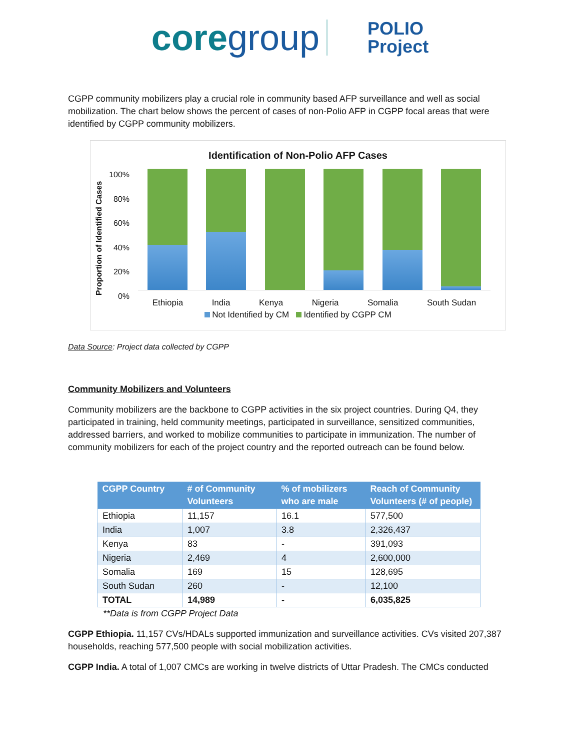coregroup POLIO
Project
CGPP community mobilizers play a crucial role in community based AFP surveillance and well as social mobilization. The chart below shows the percent of cases of non-Polio AFP in CGPP focal areas that were identified by CGPP community mobilizers.
Identification of Non-Polio AFP Cases
Proportion of Identified Cases
100%
80%
60%
40%
20%
0%
Ethiopia India Kenya Nigeria Somalia South Sudan
Not Identified by CM Identified by CGPP CM
Data Source: Project data collected by CGPP
Community Mobilizers and Volunteers
Community mobilizers are the backbone to CGPP activities in the six project countries. During Q4, they participated in training, held community meetings, participated in surveillance, sensitized communities, addressed barriers, and worked to mobilize communities to participate in immunization. The number of community mobilizers for each of the project country and the reported outreach can be found below.
| CGPP Country | # of Community Volunteers | % of mobilizers who are male | Reach of Community Volunteers (# of people) |
| --- | --- | --- | --- |
| Ethiopia | 11,157 | 16.1 | 577,500 |
| India | 1,007 | 3.8 | 2,326,437 |
| Kenya | 83 | - | 391,093 |
| Nigeria | 2,469 | 4 | 2,600,000 |
| Somalia | 169 | 15 | 128,695 |
| South Sudan | 260 | - | 12,100 |
| TOTAL | 14,989 | - | 6,035,825 |
**Data is from CGPP Project Data
CGPP Ethiopia. 11,157 CVs/HDALs supported immunization and surveillance activities. CVs visited 207,387 households, reaching 577,500 people with social mobilization activities.
CGPP India. A total of 1,007 CMCs are working in twelve districts of Uttar Pradesh. The CMCs conducted